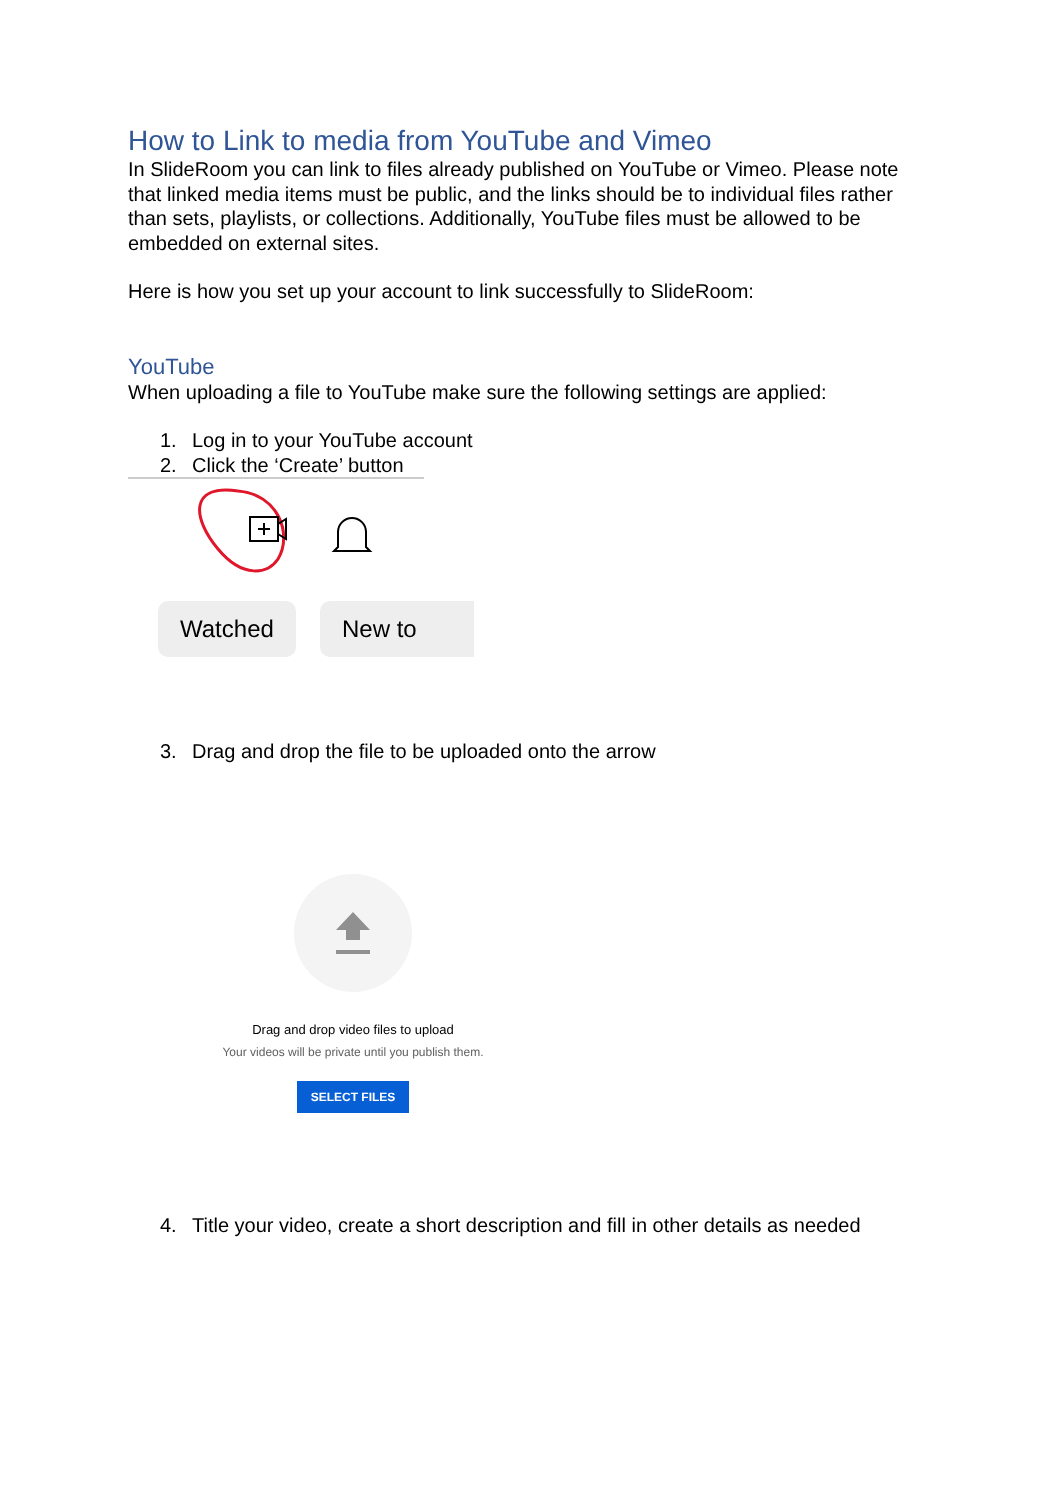How to Link to media from YouTube and Vimeo
In SlideRoom you can link to files already published on YouTube or Vimeo. Please note that linked media items must be public, and the links should be to individual files rather than sets, playlists, or collections. Additionally, YouTube files must be allowed to be embedded on external sites.
Here is how you set up your account to link successfully to SlideRoom:
YouTube
When uploading a file to YouTube make sure the following settings are applied:
1. Log in to your YouTube account
2. Click the ‘Create’ button
Watched New to
3. Drag and drop the file to be uploaded onto the arrow
Drag and drop video files to upload
Your videos will be private until you publish them.
SELECT FILES
4. Title your video, create a short description and fill in other details as needed